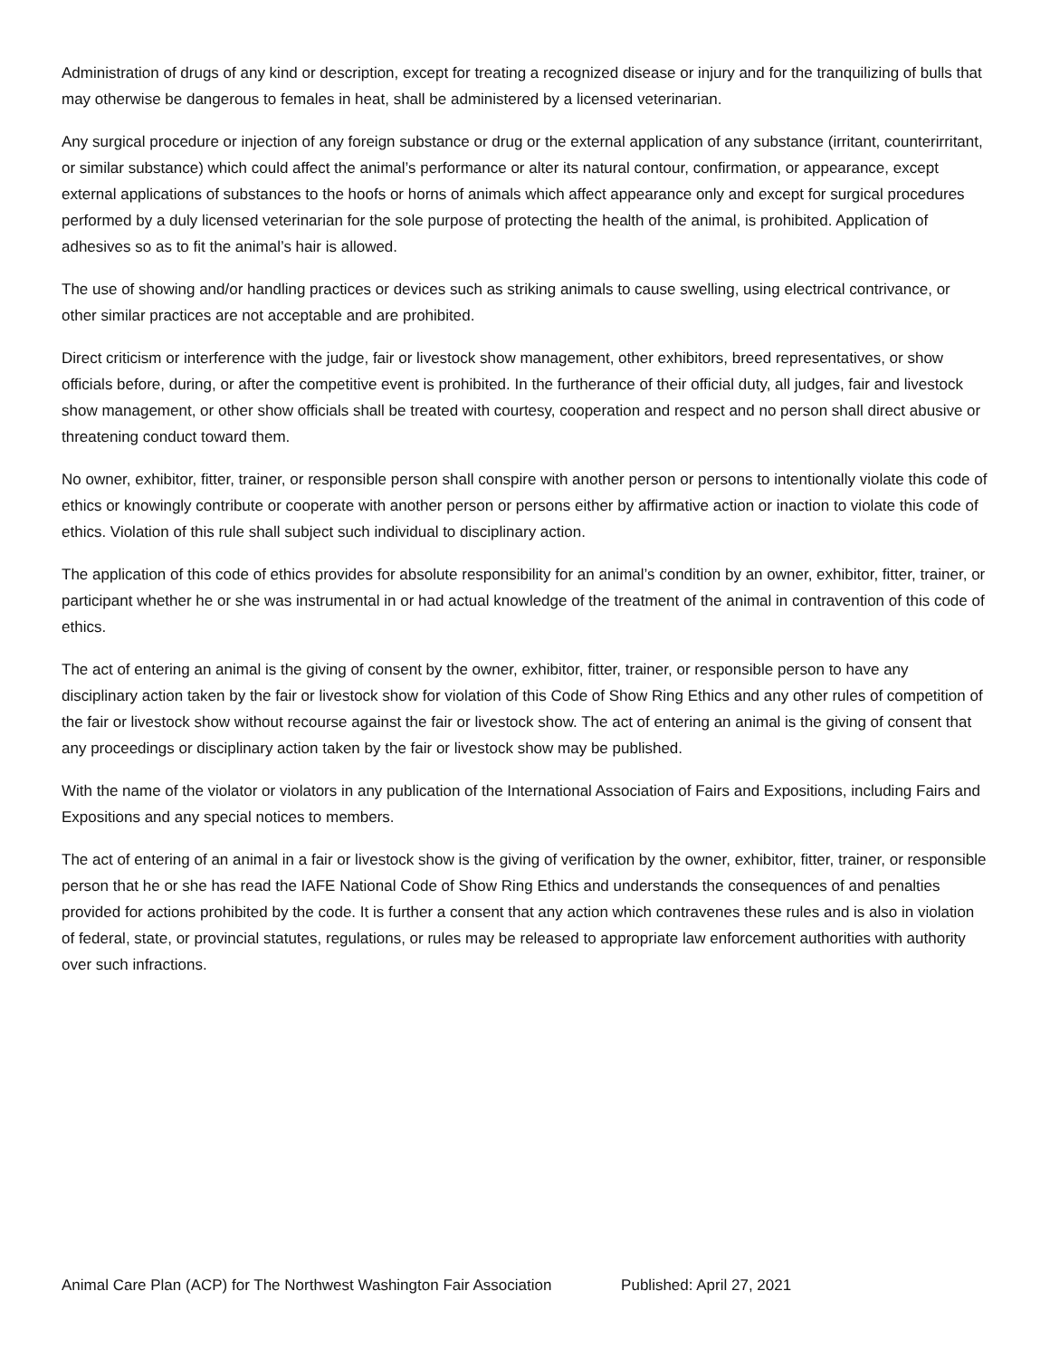Administration of drugs of any kind or description, except for treating a recognized disease or injury and for the tranquilizing of bulls that may otherwise be dangerous to females in heat, shall be administered by a licensed veterinarian.
Any surgical procedure or injection of any foreign substance or drug or the external application of any substance (irritant, counterirritant, or similar substance) which could affect the animal’s performance or alter its natural contour, confirmation, or appearance, except external applications of substances to the hoofs or horns of animals which affect appearance only and except for surgical procedures performed by a duly licensed veterinarian for the sole purpose of protecting the health of the animal, is prohibited. Application of adhesives so as to fit the animal’s hair is allowed.
The use of showing and/or handling practices or devices such as striking animals to cause swelling, using electrical contrivance, or other similar practices are not acceptable and are prohibited.
Direct criticism or interference with the judge, fair or livestock show management, other exhibitors, breed representatives, or show officials before, during, or after the competitive event is prohibited. In the furtherance of their official duty, all judges, fair and livestock show management, or other show officials shall be treated with courtesy, cooperation and respect and no person shall direct abusive or threatening conduct toward them.
No owner, exhibitor, fitter, trainer, or responsible person shall conspire with another person or persons to intentionally violate this code of ethics or knowingly contribute or cooperate with another person or persons either by affirmative action or inaction to violate this code of ethics. Violation of this rule shall subject such individual to disciplinary action.
The application of this code of ethics provides for absolute responsibility for an animal’s condition by an owner, exhibitor, fitter, trainer, or participant whether he or she was instrumental in or had actual knowledge of the treatment of the animal in contravention of this code of ethics.
The act of entering an animal is the giving of consent by the owner, exhibitor, fitter, trainer, or responsible person to have any disciplinary action taken by the fair or livestock show for violation of this Code of Show Ring Ethics and any other rules of competition of the fair or livestock show without recourse against the fair or livestock show. The act of entering an animal is the giving of consent that any proceedings or disciplinary action taken by the fair or livestock show may be published.
With the name of the violator or violators in any publication of the International Association of Fairs and Expositions, including Fairs and Expositions and any special notices to members.
The act of entering of an animal in a fair or livestock show is the giving of verification by the owner, exhibitor, fitter, trainer, or responsible person that he or she has read the IAFE National Code of Show Ring Ethics and understands the consequences of and penalties provided for actions prohibited by the code. It is further a consent that any action which contravenes these rules and is also in violation of federal, state, or provincial statutes, regulations, or rules may be released to appropriate law enforcement authorities with authority over such infractions.
Animal Care Plan (ACP) for The Northwest Washington Fair Association Published: April 27, 2021